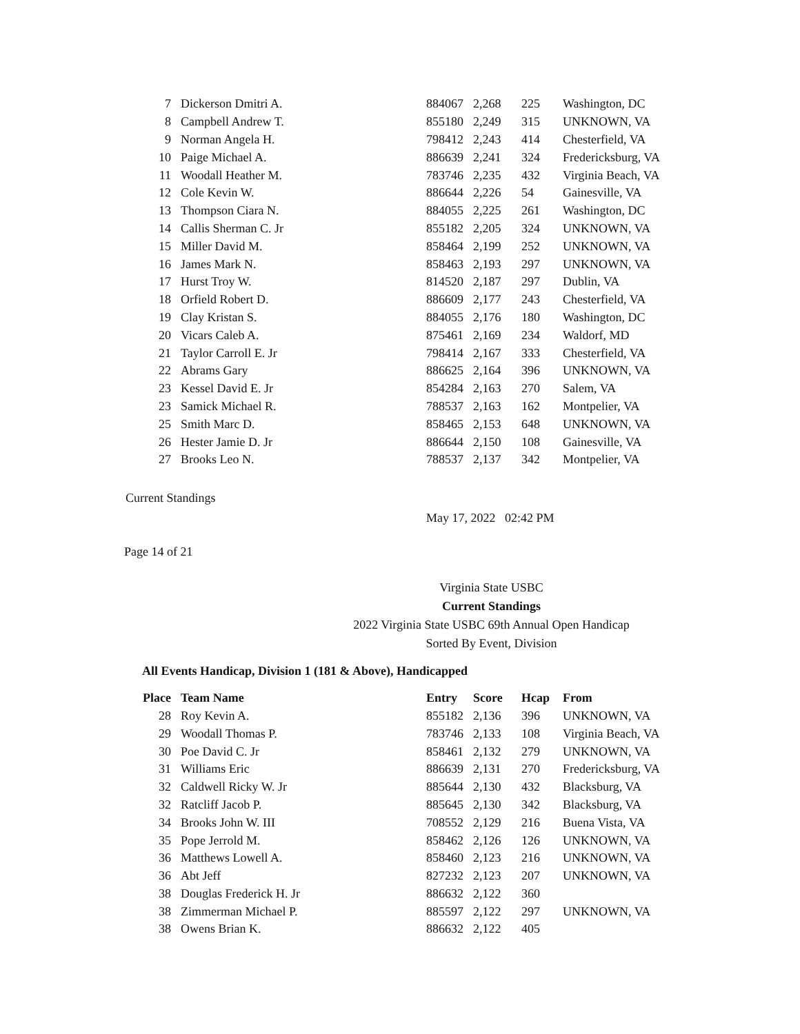| 7 | Dickerson Dmitri A. | 884067 | 2,268 | 225 | Washington, DC |
| 8 | Campbell Andrew T. | 855180 | 2,249 | 315 | UNKNOWN, VA |
| 9 | Norman Angela H. | 798412 | 2,243 | 414 | Chesterfield, VA |
| 10 | Paige Michael A. | 886639 | 2,241 | 324 | Fredericksburg, VA |
| 11 | Woodall Heather M. | 783746 | 2,235 | 432 | Virginia Beach, VA |
| 12 | Cole Kevin W. | 886644 | 2,226 | 54 | Gainesville, VA |
| 13 | Thompson Ciara N. | 884055 | 2,225 | 261 | Washington, DC |
| 14 | Callis Sherman C. Jr | 855182 | 2,205 | 324 | UNKNOWN, VA |
| 15 | Miller David M. | 858464 | 2,199 | 252 | UNKNOWN, VA |
| 16 | James Mark N. | 858463 | 2,193 | 297 | UNKNOWN, VA |
| 17 | Hurst Troy W. | 814520 | 2,187 | 297 | Dublin, VA |
| 18 | Orfield Robert D. | 886609 | 2,177 | 243 | Chesterfield, VA |
| 19 | Clay Kristan S. | 884055 | 2,176 | 180 | Washington, DC |
| 20 | Vicars Caleb A. | 875461 | 2,169 | 234 | Waldorf, MD |
| 21 | Taylor Carroll E. Jr | 798414 | 2,167 | 333 | Chesterfield, VA |
| 22 | Abrams Gary | 886625 | 2,164 | 396 | UNKNOWN, VA |
| 23 | Kessel David E. Jr | 854284 | 2,163 | 270 | Salem, VA |
| 23 | Samick Michael R. | 788537 | 2,163 | 162 | Montpelier, VA |
| 25 | Smith Marc D. | 858465 | 2,153 | 648 | UNKNOWN, VA |
| 26 | Hester Jamie D. Jr | 886644 | 2,150 | 108 | Gainesville, VA |
| 27 | Brooks Leo N. | 788537 | 2,137 | 342 | Montpelier, VA |
Current Standings
May 17, 2022 02:42 PM
Page 14 of 21
Virginia State USBC
Current Standings
2022 Virginia State USBC 69th Annual Open Handicap
Sorted By Event, Division
All Events Handicap, Division 1 (181 & Above), Handicapped
| Place | Team Name | Entry | Score | Hcap | From |
| --- | --- | --- | --- | --- | --- |
| 28 | Roy Kevin A. | 855182 | 2,136 | 396 | UNKNOWN, VA |
| 29 | Woodall Thomas P. | 783746 | 2,133 | 108 | Virginia Beach, VA |
| 30 | Poe David C. Jr | 858461 | 2,132 | 279 | UNKNOWN, VA |
| 31 | Williams Eric | 886639 | 2,131 | 270 | Fredericksburg, VA |
| 32 | Caldwell Ricky W. Jr | 885644 | 2,130 | 432 | Blacksburg, VA |
| 32 | Ratcliff Jacob P. | 885645 | 2,130 | 342 | Blacksburg, VA |
| 34 | Brooks John W. III | 708552 | 2,129 | 216 | Buena Vista, VA |
| 35 | Pope Jerrold M. | 858462 | 2,126 | 126 | UNKNOWN, VA |
| 36 | Matthews Lowell A. | 858460 | 2,123 | 216 | UNKNOWN, VA |
| 36 | Abt Jeff | 827232 | 2,123 | 207 | UNKNOWN, VA |
| 38 | Douglas Frederick H. Jr | 886632 | 2,122 | 360 | |
| 38 | Zimmerman Michael P. | 885597 | 2,122 | 297 | UNKNOWN, VA |
| 38 | Owens Brian K. | 886632 | 2,122 | 405 | |